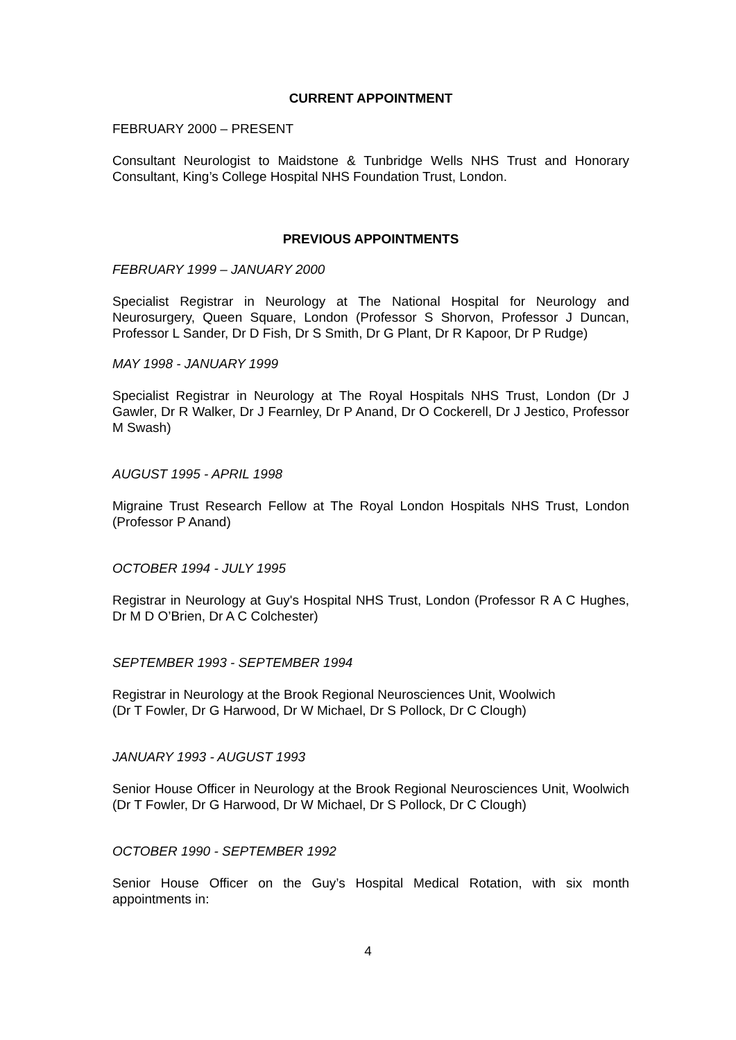CURRENT APPOINTMENT
FEBRUARY 2000 – PRESENT
Consultant Neurologist to Maidstone & Tunbridge Wells NHS Trust and Honorary Consultant, King’s College Hospital NHS Foundation Trust, London.
PREVIOUS APPOINTMENTS
FEBRUARY 1999 – JANUARY 2000
Specialist Registrar in Neurology at The National Hospital for Neurology and Neurosurgery, Queen Square, London (Professor S Shorvon, Professor J Duncan, Professor L Sander, Dr D Fish, Dr S Smith, Dr G Plant, Dr R Kapoor, Dr P Rudge)
MAY 1998 - JANUARY 1999
Specialist Registrar in Neurology at The Royal Hospitals NHS Trust, London (Dr J Gawler, Dr R Walker, Dr J Fearnley, Dr P Anand, Dr O Cockerell, Dr J Jestico, Professor M Swash)
AUGUST 1995 - APRIL 1998
Migraine Trust Research Fellow at The Royal London Hospitals NHS Trust, London (Professor P Anand)
OCTOBER 1994 - JULY 1995
Registrar in Neurology at Guy's Hospital NHS Trust, London (Professor R A C Hughes, Dr M D O’Brien, Dr A C Colchester)
SEPTEMBER 1993 - SEPTEMBER 1994
Registrar in Neurology at the Brook Regional Neurosciences Unit, Woolwich
(Dr T Fowler, Dr G Harwood, Dr W Michael, Dr S Pollock, Dr C Clough)
JANUARY 1993 - AUGUST 1993
Senior House Officer in Neurology at the Brook Regional Neurosciences Unit, Woolwich (Dr T Fowler, Dr G Harwood, Dr W Michael, Dr S Pollock, Dr C Clough)
OCTOBER 1990 - SEPTEMBER 1992
Senior House Officer on the Guy’s Hospital Medical Rotation, with six month appointments in:
4